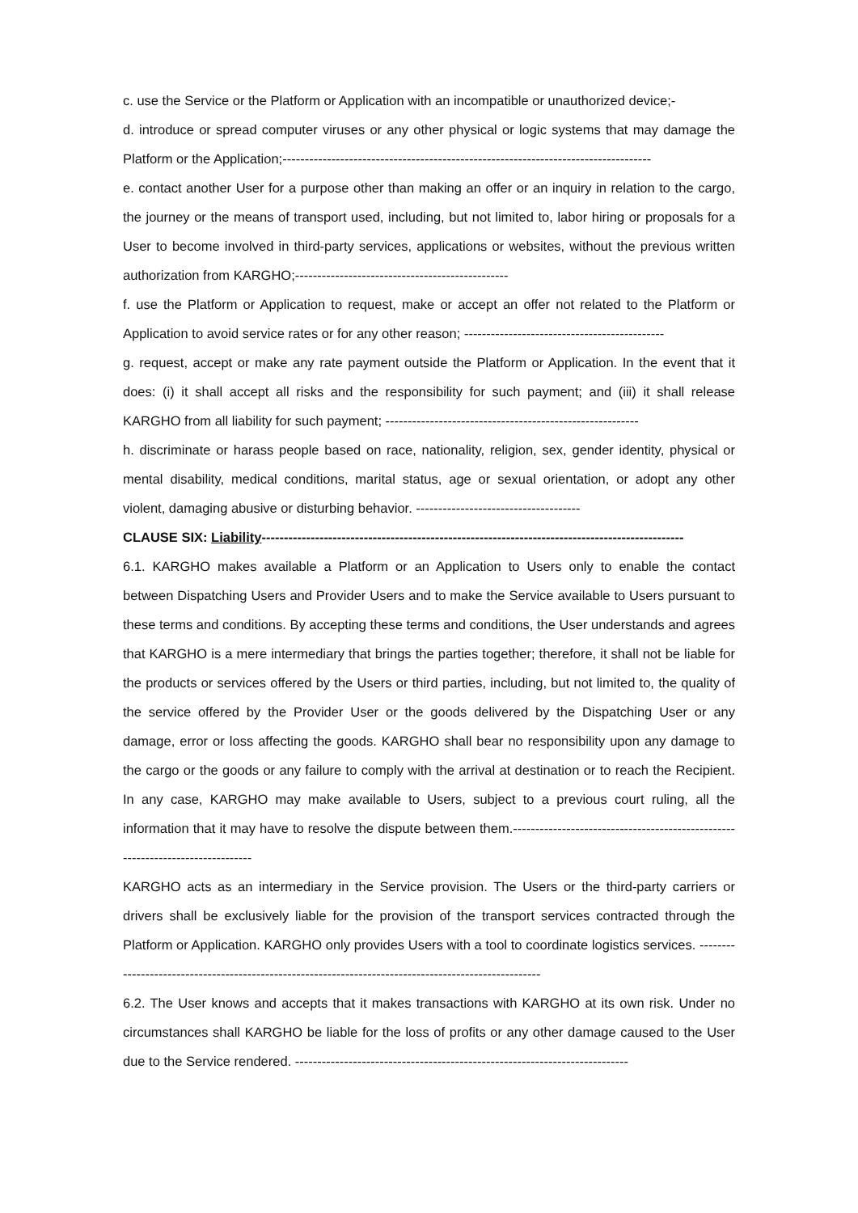c. use the Service or the Platform or Application with an incompatible or unauthorized device;-
d. introduce or spread computer viruses or any other physical or logic systems that may damage the Platform or the Application;-----------------------------------------------------------------------------------
e. contact another User for a purpose other than making an offer or an inquiry in relation to the cargo, the journey or the means of transport used, including, but not limited to, labor hiring or proposals for a User to become involved in third-party services, applications or websites, without the previous written authorization from KARGHO;------------------------------------------------
f. use the Platform or Application to request, make or accept an offer not related to the Platform or Application to avoid service rates or for any other reason; ---------------------------------------------
g. request, accept or make any rate payment outside the Platform or Application. In the event that it does: (i) it shall accept all risks and the responsibility for such payment; and (iii) it shall release KARGHO from all liability for such payment; ---------------------------------------------------------
h. discriminate or harass people based on race, nationality, religion, sex, gender identity, physical or mental disability, medical conditions, marital status, age or sexual orientation, or adopt any other violent, damaging abusive or disturbing behavior. -------------------------------------
CLAUSE SIX: Liability-----------------------------------------------------------------------------------------------
6.1. KARGHO makes available a Platform or an Application to Users only to enable the contact between Dispatching Users and Provider Users and to make the Service available to Users pursuant to these terms and conditions. By accepting these terms and conditions, the User understands and agrees that KARGHO is a mere intermediary that brings the parties together; therefore, it shall not be liable for the products or services offered by the Users or third parties, including, but not limited to, the quality of the service offered by the Provider User or the goods delivered by the Dispatching User or any damage, error or loss affecting the goods. KARGHO shall bear no responsibility upon any damage to the cargo or the goods or any failure to comply with the arrival at destination or to reach the Recipient. In any case, KARGHO may make available to Users, subject to a previous court ruling, all the information that it may have to resolve the dispute between them.-------------------------------------------------------------------------------
KARGHO acts as an intermediary in the Service provision. The Users or the third-party carriers or drivers shall be exclusively liable for the provision of the transport services contracted through the Platform or Application. KARGHO only provides Users with a tool to coordinate logistics services. ------------------------------------------------------------------------------------------------------
6.2. The User knows and accepts that it makes transactions with KARGHO at its own risk. Under no circumstances shall KARGHO be liable for the loss of profits or any other damage caused to the User due to the Service rendered. ---------------------------------------------------------------------------